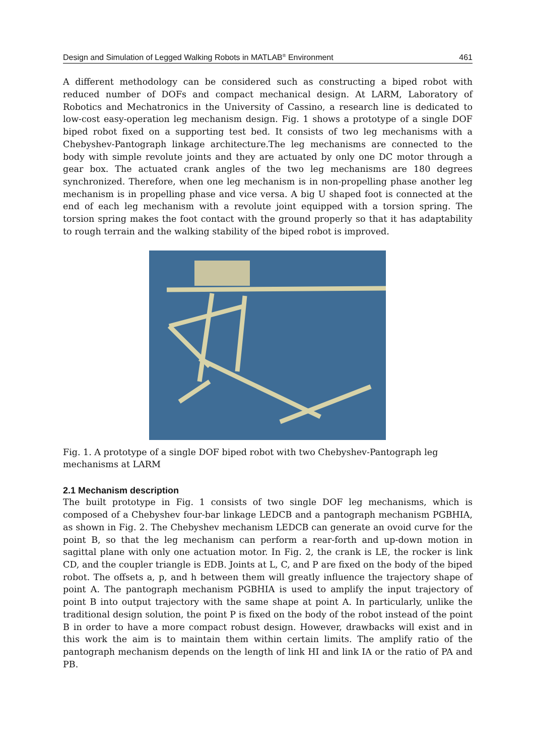Design and Simulation of Legged Walking Robots in MATLAB<sup>®</sup> Environment 461
A different methodology can be considered such as constructing a biped robot with reduced number of DOFs and compact mechanical design. At LARM, Laboratory of Robotics and Mechatronics in the University of Cassino, a research line is dedicated to low-cost easy-operation leg mechanism design. Fig. 1 shows a prototype of a single DOF biped robot fixed on a supporting test bed. It consists of two leg mechanisms with a Chebyshev-Pantograph linkage architecture.The leg mechanisms are connected to the body with simple revolute joints and they are actuated by only one DC motor through a gear box. The actuated crank angles of the two leg mechanisms are 180 degrees synchronized. Therefore, when one leg mechanism is in non-propelling phase another leg mechanism is in propelling phase and vice versa. A big U shaped foot is connected at the end of each leg mechanism with a revolute joint equipped with a torsion spring. The torsion spring makes the foot contact with the ground properly so that it has adaptability to rough terrain and the walking stability of the biped robot is improved.
Fig. 1. A prototype of a single DOF biped robot with two Chebyshev-Pantograph leg mechanisms at LARM
2.1 Mechanism description
The built prototype in Fig. 1 consists of two single DOF leg mechanisms, which is composed of a Chebyshev four-bar linkage LEDCB and a pantograph mechanism PGBHIA, as shown in Fig. 2. The Chebyshev mechanism LEDCB can generate an ovoid curve for the point B, so that the leg mechanism can perform a rear-forth and up-down motion in sagittal plane with only one actuation motor. In Fig. 2, the crank is LE, the rocker is link CD, and the coupler triangle is EDB. Joints at L, C, and P are fixed on the body of the biped robot. The offsets a, p, and h between them will greatly influence the trajectory shape of point A. The pantograph mechanism PGBHIA is used to amplify the input trajectory of point B into output trajectory with the same shape at point A. In particularly, unlike the traditional design solution, the point P is fixed on the body of the robot instead of the point B in order to have a more compact robust design. However, drawbacks will exist and in this work the aim is to maintain them within certain limits. The amplify ratio of the pantograph mechanism depends on the length of link HI and link IA or the ratio of PA and PB.